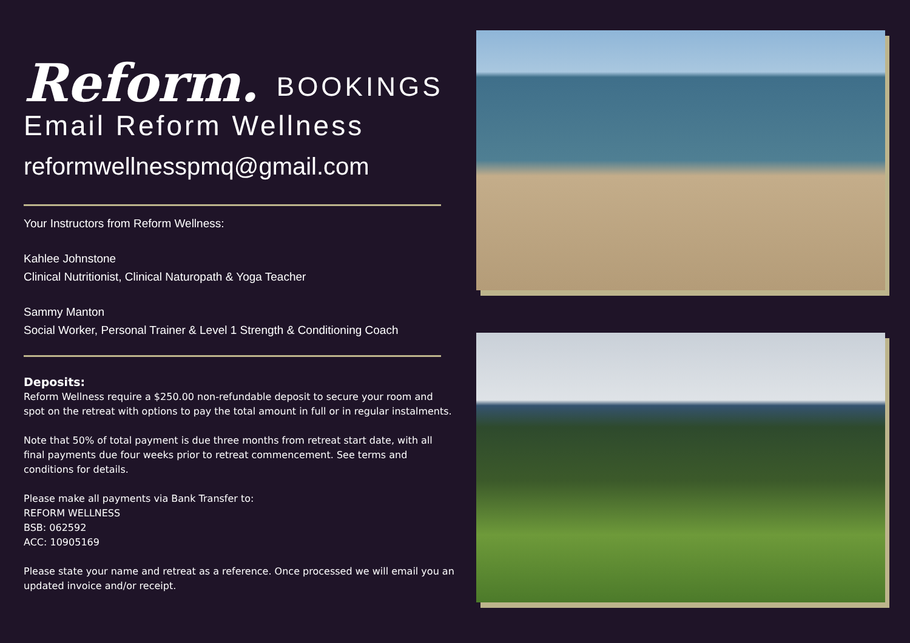Reform. BOOKINGS
Email Reform Wellness
reformwellnesspmq@gmail.com
Your Instructors from Reform Wellness:
Kahlee Johnstone
Clinical Nutritionist, Clinical Naturopath & Yoga Teacher
Sammy Manton
Social Worker, Personal Trainer & Level 1 Strength & Conditioning Coach
Deposits:
Reform Wellness require a $250.00 non-refundable deposit to secure your room and spot on the retreat with options to pay the total amount in full or in regular instalments.
Note that 50% of total payment is due three months from retreat start date, with all final payments due four weeks prior to retreat commencement. See terms and conditions for details.
Please make all payments via Bank Transfer to:
REFORM WELLNESS
BSB: 062592
ACC: 10905169
Please state your name and retreat as a reference. Once processed we will email you an updated invoice and/or receipt.